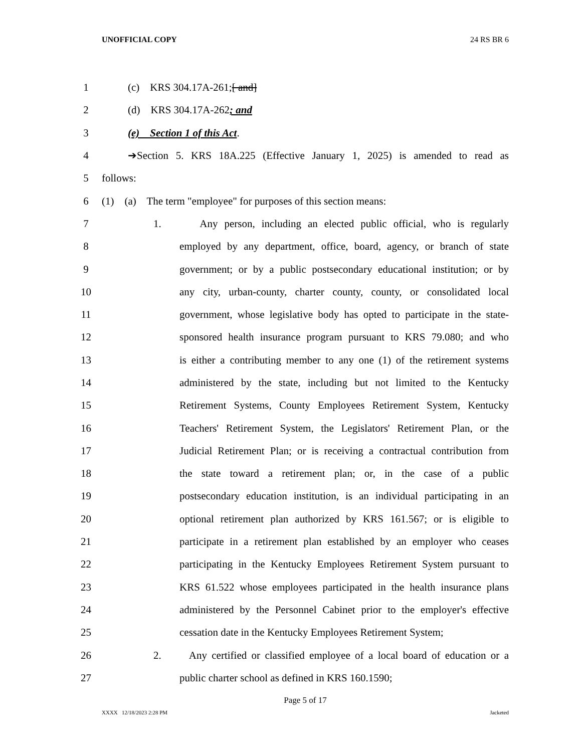UNOFFICIAL COPY 24 RS BR 6
1 (c) KRS 304.17A-261;[ and]
2 (d) KRS 304.17A-262; and
3 (e) Section 1 of this Act.
4 ➔Section 5. KRS 18A.225 (Effective January 1, 2025) is amended to read as
5 follows:
6 (1) (a) The term "employee" for purposes of this section means:
7 1. Any person, including an elected public official, who is regularly
8 employed by any department, office, board, agency, or branch of state
9 government; or by a public postsecondary educational institution; or by
10 any city, urban-county, charter county, county, or consolidated local
11 government, whose legislative body has opted to participate in the state-
12 sponsored health insurance program pursuant to KRS 79.080; and who
13 is either a contributing member to any one (1) of the retirement systems
14 administered by the state, including but not limited to the Kentucky
15 Retirement Systems, County Employees Retirement System, Kentucky
16 Teachers' Retirement System, the Legislators' Retirement Plan, or the
17 Judicial Retirement Plan; or is receiving a contractual contribution from
18 the state toward a retirement plan; or, in the case of a public
19 postsecondary education institution, is an individual participating in an
20 optional retirement plan authorized by KRS 161.567; or is eligible to
21 participate in a retirement plan established by an employer who ceases
22 participating in the Kentucky Employees Retirement System pursuant to
23 KRS 61.522 whose employees participated in the health insurance plans
24 administered by the Personnel Cabinet prior to the employer's effective
25 cessation date in the Kentucky Employees Retirement System;
26 2. Any certified or classified employee of a local board of education or a
27 public charter school as defined in KRS 160.1590;
Page 5 of 17
XXXX 12/18/2023 2:28 PM Jacketed